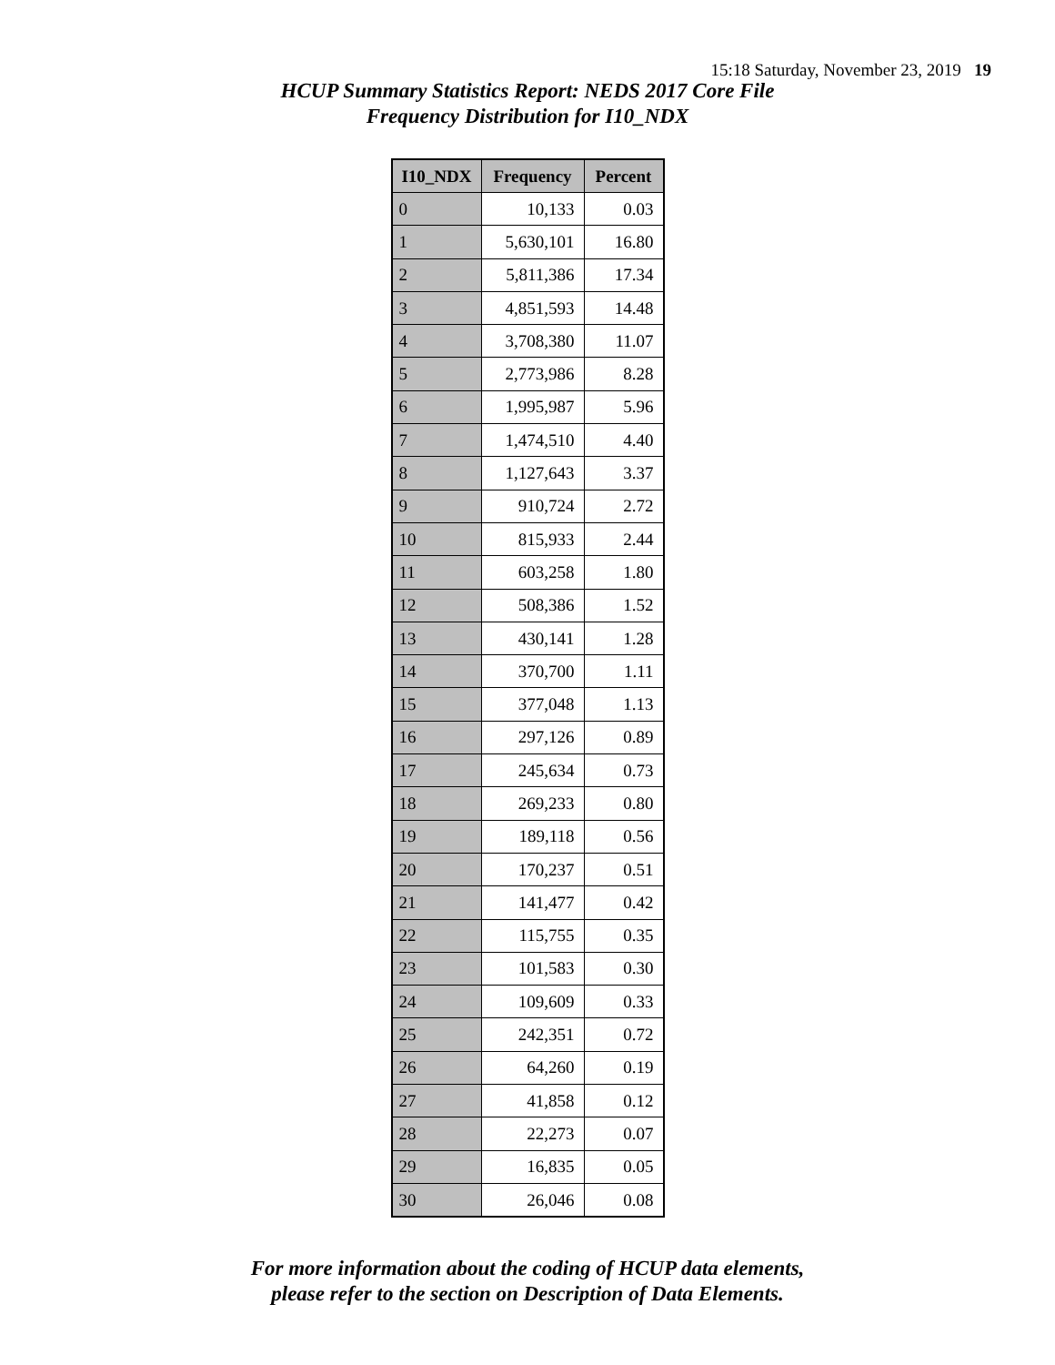15:18 Saturday, November 23, 2019 19
HCUP Summary Statistics Report: NEDS 2017 Core File
Frequency Distribution for I10_NDX
| I10_NDX | Frequency | Percent |
| --- | --- | --- |
| 0 | 10,133 | 0.03 |
| 1 | 5,630,101 | 16.80 |
| 2 | 5,811,386 | 17.34 |
| 3 | 4,851,593 | 14.48 |
| 4 | 3,708,380 | 11.07 |
| 5 | 2,773,986 | 8.28 |
| 6 | 1,995,987 | 5.96 |
| 7 | 1,474,510 | 4.40 |
| 8 | 1,127,643 | 3.37 |
| 9 | 910,724 | 2.72 |
| 10 | 815,933 | 2.44 |
| 11 | 603,258 | 1.80 |
| 12 | 508,386 | 1.52 |
| 13 | 430,141 | 1.28 |
| 14 | 370,700 | 1.11 |
| 15 | 377,048 | 1.13 |
| 16 | 297,126 | 0.89 |
| 17 | 245,634 | 0.73 |
| 18 | 269,233 | 0.80 |
| 19 | 189,118 | 0.56 |
| 20 | 170,237 | 0.51 |
| 21 | 141,477 | 0.42 |
| 22 | 115,755 | 0.35 |
| 23 | 101,583 | 0.30 |
| 24 | 109,609 | 0.33 |
| 25 | 242,351 | 0.72 |
| 26 | 64,260 | 0.19 |
| 27 | 41,858 | 0.12 |
| 28 | 22,273 | 0.07 |
| 29 | 16,835 | 0.05 |
| 30 | 26,046 | 0.08 |
For more information about the coding of HCUP data elements,
please refer to the section on Description of Data Elements.